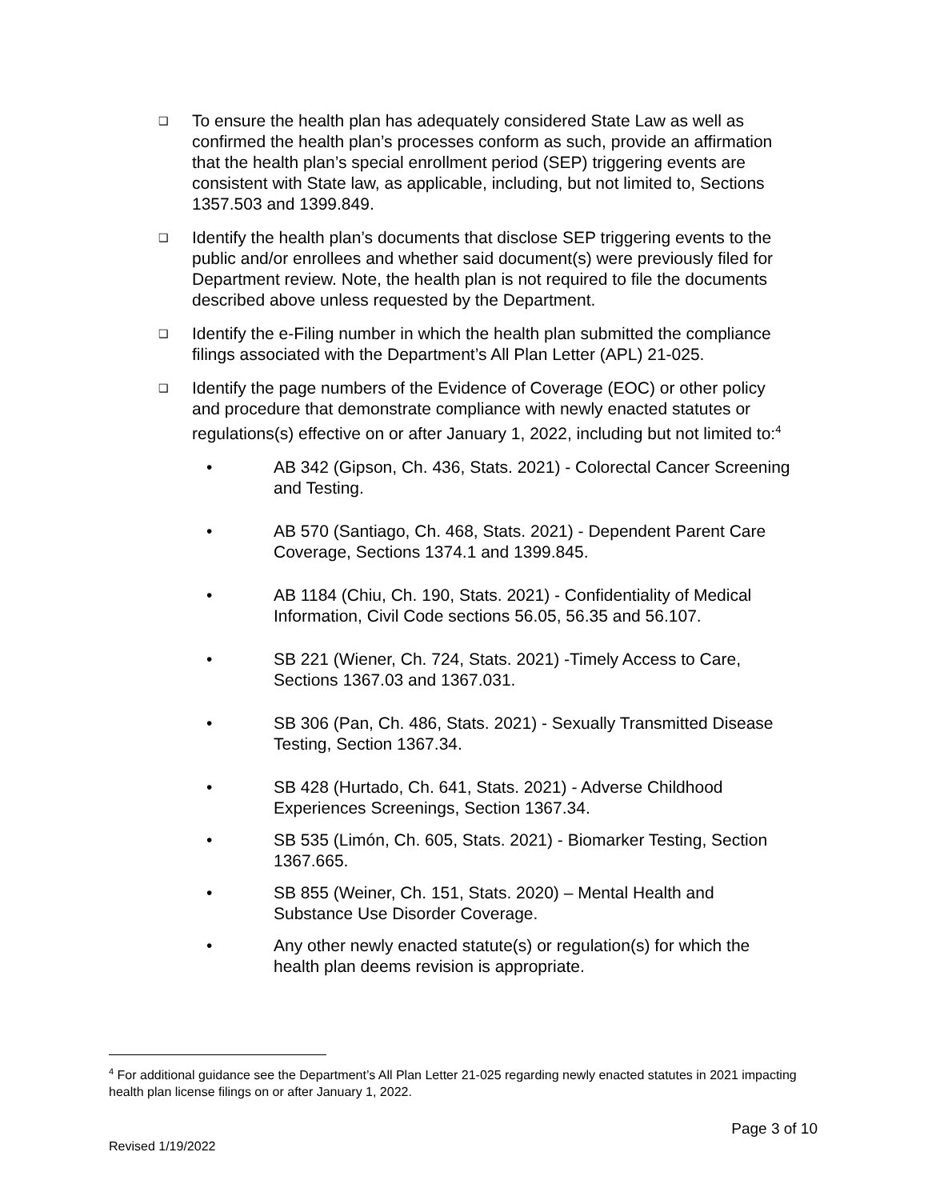❑
To ensure the health plan has adequately considered State Law as well as confirmed the health plan’s processes conform as such, provide an affirmation that the health plan’s special enrollment period (SEP) triggering events are consistent with State law, as applicable, including, but not limited to, Sections 1357.503 and 1399.849.
❑
Identify the health plan’s documents that disclose SEP triggering events to the public and/or enrollees and whether said document(s) were previously filed for Department review. Note, the health plan is not required to file the documents described above unless requested by the Department.
❑
Identify the e-Filing number in which the health plan submitted the compliance filings associated with the Department’s All Plan Letter (APL) 21-025.
❑
Identify the page numbers of the Evidence of Coverage (EOC) or other policy and procedure that demonstrate compliance with newly enacted statutes or regulations(s) effective on or after January 1, 2022, including but not limited to:<sup>4</sup>
• AB 342 (Gipson, Ch. 436, Stats. 2021) - Colorectal Cancer Screening and Testing.
• AB 570 (Santiago, Ch. 468, Stats. 2021) - Dependent Parent Care Coverage, Sections 1374.1 and 1399.845.
• AB 1184 (Chiu, Ch. 190, Stats. 2021) - Confidentiality of Medical Information, Civil Code sections 56.05, 56.35 and 56.107.
• SB 221 (Wiener, Ch. 724, Stats. 2021) -Timely Access to Care, Sections 1367.03 and 1367.031.
• SB 306 (Pan, Ch. 486, Stats. 2021) - Sexually Transmitted Disease Testing, Section 1367.34.
• SB 428 (Hurtado, Ch. 641, Stats. 2021) - Adverse Childhood Experiences Screenings, Section 1367.34.
• SB 535 (Limón, Ch. 605, Stats. 2021) - Biomarker Testing, Section 1367.665.
• SB 855 (Weiner, Ch. 151, Stats. 2020) – Mental Health and Substance Use Disorder Coverage.
• Any other newly enacted statute(s) or regulation(s) for which the health plan deems revision is appropriate.
<sup>4</sup> For additional guidance see the Department’s All Plan Letter 21-025 regarding newly enacted statutes in 2021 impacting health plan license filings on or after January 1, 2022.
Page 3 of 10
Revised 1/19/2022